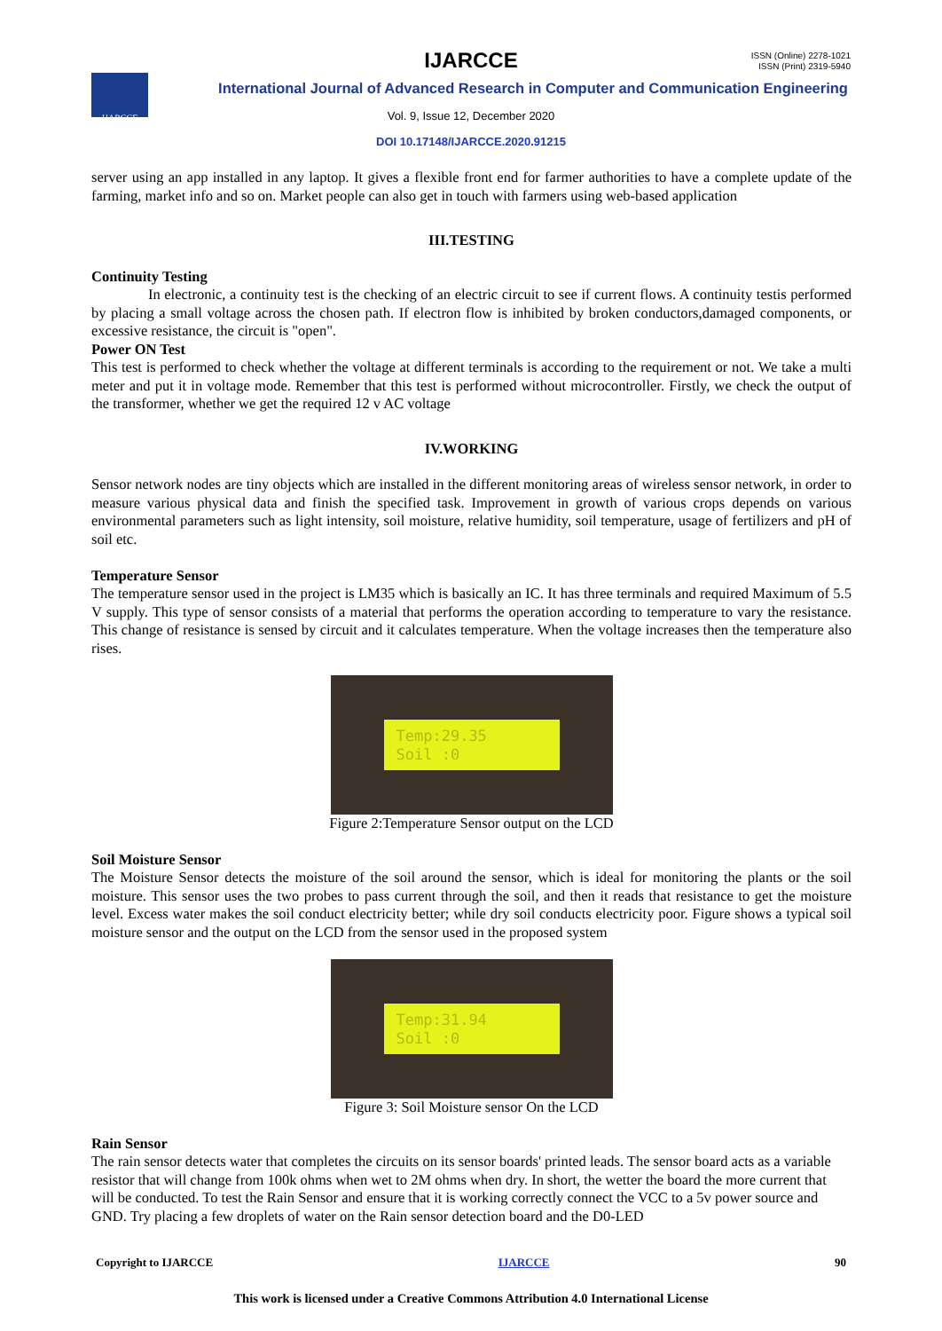IJARCCE
ISSN (Online) 2278-1021
ISSN (Print) 2319-5940
IJARCCE
International Journal of Advanced Research in Computer and Communication Engineering
Vol. 9, Issue 12, December 2020
DOI 10.17148/IJARCCE.2020.91215
server using an app installed in any laptop. It gives a flexible front end for farmer authorities to have a complete update of the farming, market info and so on. Market people can also get in touch with farmers using web-based application
III.TESTING
Continuity Testing
In electronic, a continuity test is the checking of an electric circuit to see if current flows. A continuity testis performed by placing a small voltage across the chosen path. If electron flow is inhibited by broken conductors,damaged components, or excessive resistance, the circuit is "open".
Power ON Test
This test is performed to check whether the voltage at different terminals is according to the requirement or not. We take a multi meter and put it in voltage mode. Remember that this test is performed without microcontroller. Firstly, we check the output of the transformer, whether we get the required 12 v AC voltage
IV.WORKING
Sensor network nodes are tiny objects which are installed in the different monitoring areas of wireless sensor network, in order to measure various physical data and finish the specified task. Improvement in growth of various crops depends on various environmental parameters such as light intensity, soil moisture, relative humidity, soil temperature, usage of fertilizers and pH of soil etc.
Temperature Sensor
The temperature sensor used in the project is LM35 which is basically an IC. It has three terminals and required Maximum of 5.5 V supply. This type of sensor consists of a material that performs the operation according to temperature to vary the resistance. This change of resistance is sensed by circuit and it calculates temperature. When the voltage increases then the temperature also rises.
Temp:29.35
Soil :0
Figure 2:Temperature Sensor output on the LCD
Soil Moisture Sensor
The Moisture Sensor detects the moisture of the soil around the sensor, which is ideal for monitoring the plants or the soil moisture. This sensor uses the two probes to pass current through the soil, and then it reads that resistance to get the moisture level. Excess water makes the soil conduct electricity better; while dry soil conducts electricity poor. Figure shows a typical soil moisture sensor and the output on the LCD from the sensor used in the proposed system
Temp:31.94
Soil :0
Figure 3: Soil Moisture sensor On the LCD
Rain Sensor
The rain sensor detects water that completes the circuits on its sensor boards' printed leads. The sensor board acts as a variable resistor that will change from 100k ohms when wet to 2M ohms when dry. In short, the wetter the board the more current that will be conducted. To test the Rain Sensor and ensure that it is working correctly connect the VCC to a 5v power source and GND. Try placing a few droplets of water on the Rain sensor detection board and the D0-LED
Copyright to IJARCCE IJARCCE 90
This work is licensed under a Creative Commons Attribution 4.0 International License